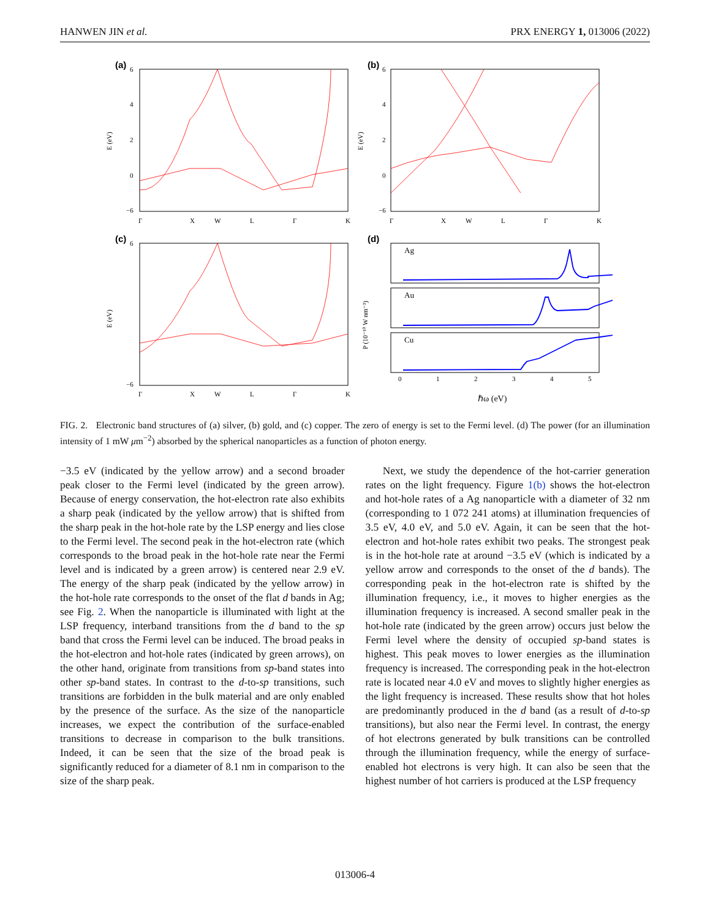HANWEN JIN et al. PRX ENERGY 1, 013006 (2022)
(a)
(b)
(c)
(d)
6
4
2
0
−6
6
4
2
0
−6
6
−6
Γ
X
W
L
Γ
K
Γ
X
W
L
Γ
K
Γ
X
W
L
Γ
K
Ag
Au
Cu
0
1
2
3
4
5
ℏω (eV)
E (eV)
E (eV)
E (eV)
P (10⁻¹⁰ W nm⁻³)
FIG. 2. Electronic band structures of (a) silver, (b) gold, and (c) copper. The zero of energy is set to the Fermi level. (d) The power (for an illumination intensity of 1 mW μm<sup>−2</sup>) absorbed by the spherical nanoparticles as a function of photon energy.
−3.5 eV (indicated by the yellow arrow) and a second broader peak closer to the Fermi level (indicated by the green arrow). Because of energy conservation, the hot-electron rate also exhibits a sharp peak (indicated by the yellow arrow) that is shifted from the sharp peak in the hot-hole rate by the LSP energy and lies close to the Fermi level. The second peak in the hot-electron rate (which corresponds to the broad peak in the hot-hole rate near the Fermi level and is indicated by a green arrow) is centered near 2.9 eV. The energy of the sharp peak (indicated by the yellow arrow) in the hot-hole rate corresponds to the onset of the flat d bands in Ag; see Fig. 2. When the nanoparticle is illuminated with light at the LSP frequency, interband transitions from the d band to the sp band that cross the Fermi level can be induced. The broad peaks in the hot-electron and hot-hole rates (indicated by green arrows), on the other hand, originate from transitions from sp-band states into other sp-band states. In contrast to the d-to-sp transitions, such transitions are forbidden in the bulk material and are only enabled by the presence of the surface. As the size of the nanoparticle increases, we expect the contribution of the surface-enabled transitions to decrease in comparison to the bulk transitions. Indeed, it can be seen that the size of the broad peak is significantly reduced for a diameter of 8.1 nm in comparison to the size of the sharp peak.
Next, we study the dependence of the hot-carrier generation rates on the light frequency. Figure 1(b) shows the hot-electron and hot-hole rates of a Ag nanoparticle with a diameter of 32 nm (corresponding to 1 072 241 atoms) at illumination frequencies of 3.5 eV, 4.0 eV, and 5.0 eV. Again, it can be seen that the hot-electron and hot-hole rates exhibit two peaks. The strongest peak is in the hot-hole rate at around −3.5 eV (which is indicated by a yellow arrow and corresponds to the onset of the d bands). The corresponding peak in the hot-electron rate is shifted by the illumination frequency, i.e., it moves to higher energies as the illumination frequency is increased. A second smaller peak in the hot-hole rate (indicated by the green arrow) occurs just below the Fermi level where the density of occupied sp-band states is highest. This peak moves to lower energies as the illumination frequency is increased. The corresponding peak in the hot-electron rate is located near 4.0 eV and moves to slightly higher energies as the light frequency is increased. These results show that hot holes are predominantly produced in the d band (as a result of d-to-sp transitions), but also near the Fermi level. In contrast, the energy of hot electrons generated by bulk transitions can be controlled through the illumination frequency, while the energy of surface-enabled hot electrons is very high. It can also be seen that the highest number of hot carriers is produced at the LSP frequency
013006-4